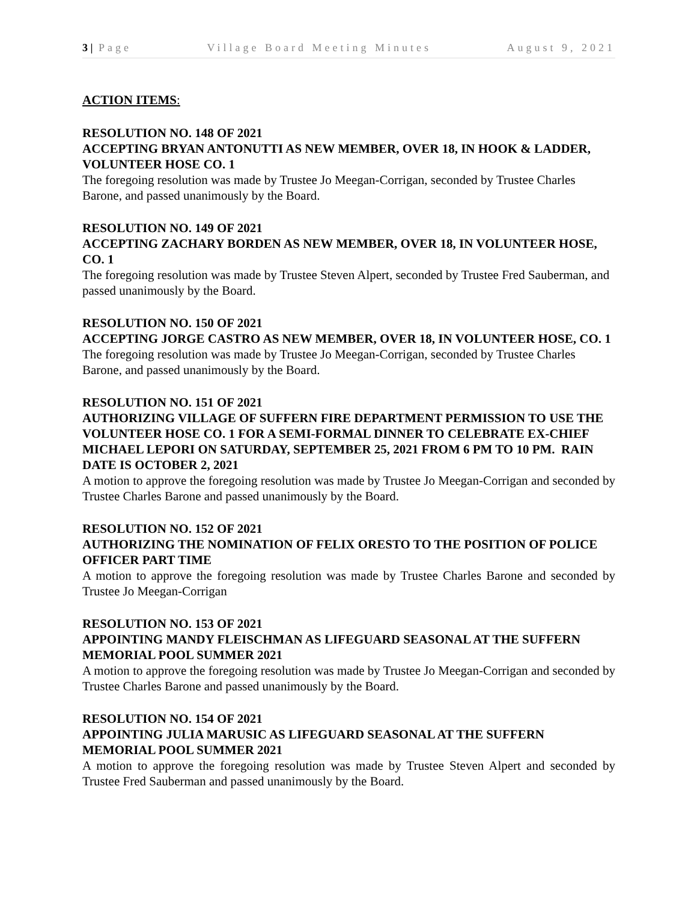3 | Page Village Board Meeting Minutes August 9, 2021
ACTION ITEMS:
RESOLUTION NO. 148 OF 2021
ACCEPTING BRYAN ANTONUTTI AS NEW MEMBER, OVER 18, IN HOOK & LADDER, VOLUNTEER HOSE CO. 1
The foregoing resolution was made by Trustee Jo Meegan-Corrigan, seconded by Trustee Charles Barone, and passed unanimously by the Board.
RESOLUTION NO. 149 OF 2021
ACCEPTING ZACHARY BORDEN AS NEW MEMBER, OVER 18, IN VOLUNTEER HOSE, CO. 1
The foregoing resolution was made by Trustee Steven Alpert, seconded by Trustee Fred Sauberman, and passed unanimously by the Board.
RESOLUTION NO. 150 OF 2021
ACCEPTING JORGE CASTRO AS NEW MEMBER, OVER 18, IN VOLUNTEER HOSE, CO. 1
The foregoing resolution was made by Trustee Jo Meegan-Corrigan, seconded by Trustee Charles Barone, and passed unanimously by the Board.
RESOLUTION NO. 151 OF 2021
AUTHORIZING VILLAGE OF SUFFERN FIRE DEPARTMENT PERMISSION TO USE THE VOLUNTEER HOSE CO. 1 FOR A SEMI-FORMAL DINNER TO CELEBRATE EX-CHIEF MICHAEL LEPORI ON SATURDAY, SEPTEMBER 25, 2021 FROM 6 PM TO 10 PM. RAIN DATE IS OCTOBER 2, 2021
A motion to approve the foregoing resolution was made by Trustee Jo Meegan-Corrigan and seconded by Trustee Charles Barone and passed unanimously by the Board.
RESOLUTION NO. 152 OF 2021
AUTHORIZING THE NOMINATION OF FELIX ORESTO TO THE POSITION OF POLICE OFFICER PART TIME
A motion to approve the foregoing resolution was made by Trustee Charles Barone and seconded by Trustee Jo Meegan-Corrigan
RESOLUTION NO. 153 OF 2021
APPOINTING MANDY FLEISCHMAN AS LIFEGUARD SEASONAL AT THE SUFFERN MEMORIAL POOL SUMMER 2021
A motion to approve the foregoing resolution was made by Trustee Jo Meegan-Corrigan and seconded by Trustee Charles Barone and passed unanimously by the Board.
RESOLUTION NO. 154 OF 2021
APPOINTING JULIA MARUSIC AS LIFEGUARD SEASONAL AT THE SUFFERN MEMORIAL POOL SUMMER 2021
A motion to approve the foregoing resolution was made by Trustee Steven Alpert and seconded by Trustee Fred Sauberman and passed unanimously by the Board.